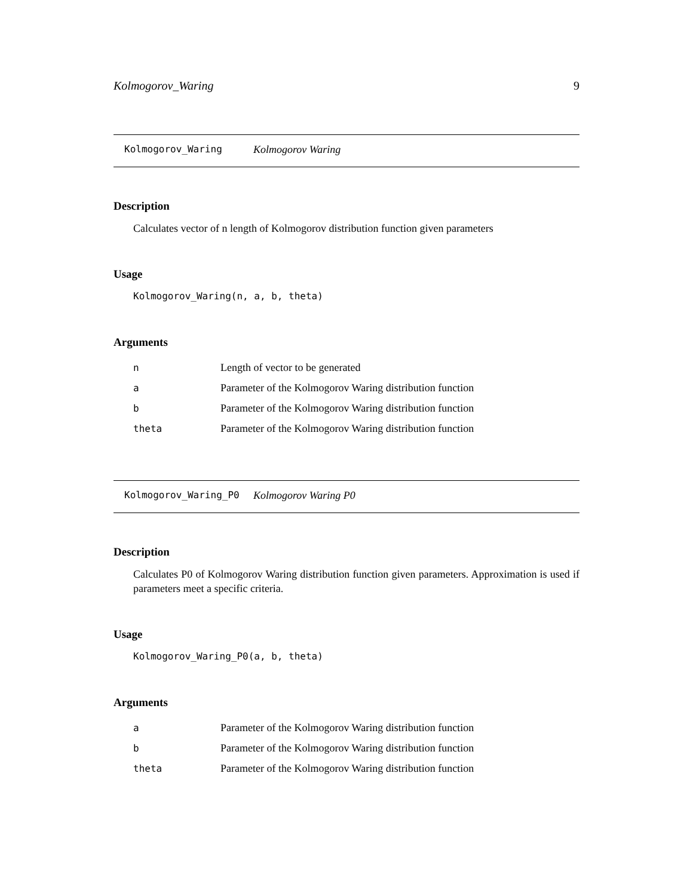Kolmogorov_Waring 9
Kolmogorov_Waring Kolmogorov Waring
Description
Calculates vector of n length of Kolmogorov distribution function given parameters
Usage
Kolmogorov_Waring(n, a, b, theta)
Arguments
| n | Length of vector to be generated |
| a | Parameter of the Kolmogorov Waring distribution function |
| b | Parameter of the Kolmogorov Waring distribution function |
| theta | Parameter of the Kolmogorov Waring distribution function |
Kolmogorov_Waring_P0 Kolmogorov Waring P0
Description
Calculates P0 of Kolmogorov Waring distribution function given parameters. Approximation is used if parameters meet a specific criteria.
Usage
Kolmogorov_Waring_P0(a, b, theta)
Arguments
| a | Parameter of the Kolmogorov Waring distribution function |
| b | Parameter of the Kolmogorov Waring distribution function |
| theta | Parameter of the Kolmogorov Waring distribution function |